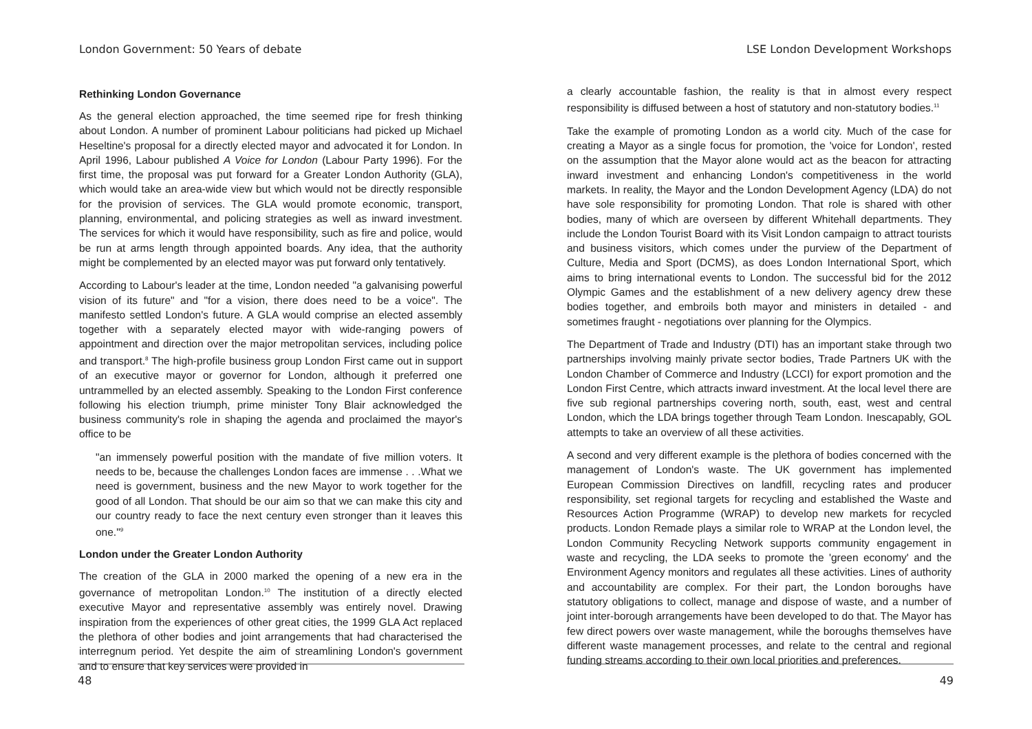London Government: 50 Years of debate
Rethinking London Governance
As the general election approached, the time seemed ripe for fresh thinking about London. A number of prominent Labour politicians had picked up Michael Heseltine's proposal for a directly elected mayor and advocated it for London. In April 1996, Labour published A Voice for London (Labour Party 1996). For the first time, the proposal was put forward for a Greater London Authority (GLA), which would take an area-wide view but which would not be directly responsible for the provision of services. The GLA would promote economic, transport, planning, environmental, and policing strategies as well as inward investment. The services for which it would have responsibility, such as fire and police, would be run at arms length through appointed boards. Any idea, that the authority might be complemented by an elected mayor was put forward only tentatively.
According to Labour's leader at the time, London needed "a galvanising powerful vision of its future" and "for a vision, there does need to be a voice". The manifesto settled London's future. A GLA would comprise an elected assembly together with a separately elected mayor with wide-ranging powers of appointment and direction over the major metropolitan services, including police and transport.<sup>8</sup> The high-profile business group London First came out in support of an executive mayor or governor for London, although it preferred one untrammelled by an elected assembly. Speaking to the London First conference following his election triumph, prime minister Tony Blair acknowledged the business community's role in shaping the agenda and proclaimed the mayor's office to be
"an immensely powerful position with the mandate of five million voters. It needs to be, because the challenges London faces are immense . . .What we need is government, business and the new Mayor to work together for the good of all London. That should be our aim so that we can make this city and our country ready to face the next century even stronger than it leaves this one."<sup>9</sup>
London under the Greater London Authority
The creation of the GLA in 2000 marked the opening of a new era in the governance of metropolitan London.<sup>10</sup> The institution of a directly elected executive Mayor and representative assembly was entirely novel. Drawing inspiration from the experiences of other great cities, the 1999 GLA Act replaced the plethora of other bodies and joint arrangements that had characterised the interregnum period. Yet despite the aim of streamlining London's government and to ensure that key services were provided in
48
LSE London Development Workshops
a clearly accountable fashion, the reality is that in almost every respect responsibility is diffused between a host of statutory and non-statutory bodies.<sup>11</sup>
Take the example of promoting London as a world city. Much of the case for creating a Mayor as a single focus for promotion, the 'voice for London', rested on the assumption that the Mayor alone would act as the beacon for attracting inward investment and enhancing London's competitiveness in the world markets. In reality, the Mayor and the London Development Agency (LDA) do not have sole responsibility for promoting London. That role is shared with other bodies, many of which are overseen by different Whitehall departments. They include the London Tourist Board with its Visit London campaign to attract tourists and business visitors, which comes under the purview of the Department of Culture, Media and Sport (DCMS), as does London International Sport, which aims to bring international events to London. The successful bid for the 2012 Olympic Games and the establishment of a new delivery agency drew these bodies together, and embroils both mayor and ministers in detailed - and sometimes fraught - negotiations over planning for the Olympics.
The Department of Trade and Industry (DTI) has an important stake through two partnerships involving mainly private sector bodies, Trade Partners UK with the London Chamber of Commerce and Industry (LCCI) for export promotion and the London First Centre, which attracts inward investment. At the local level there are five sub regional partnerships covering north, south, east, west and central London, which the LDA brings together through Team London. Inescapably, GOL attempts to take an overview of all these activities.
A second and very different example is the plethora of bodies concerned with the management of London's waste. The UK government has implemented European Commission Directives on landfill, recycling rates and producer responsibility, set regional targets for recycling and established the Waste and Resources Action Programme (WRAP) to develop new markets for recycled products. London Remade plays a similar role to WRAP at the London level, the London Community Recycling Network supports community engagement in waste and recycling, the LDA seeks to promote the 'green economy' and the Environment Agency monitors and regulates all these activities. Lines of authority and accountability are complex. For their part, the London boroughs have statutory obligations to collect, manage and dispose of waste, and a number of joint inter-borough arrangements have been developed to do that. The Mayor has few direct powers over waste management, while the boroughs themselves have different waste management processes, and relate to the central and regional funding streams according to their own local priorities and preferences.
49